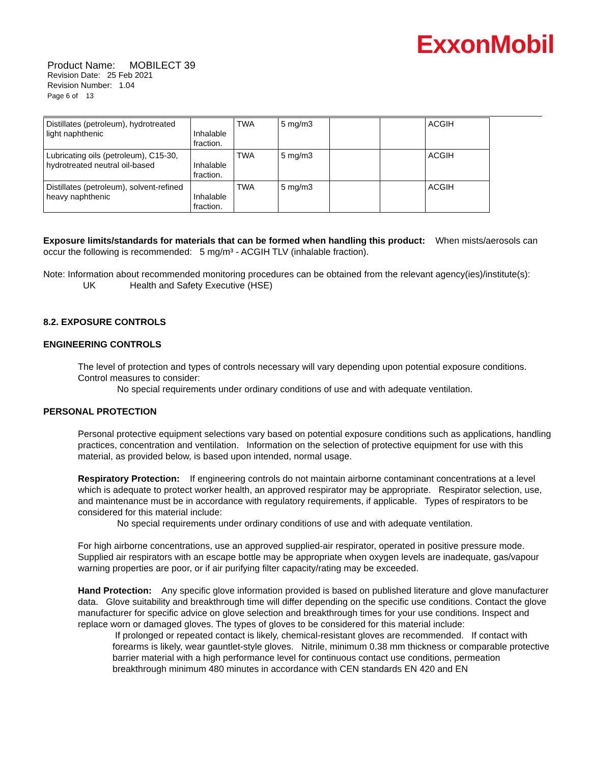ExxonMobil
Product Name: MOBILECT 39
Revision Date: 25 Feb 2021
Revision Number: 1.04
Page 6 of 13
| Distillates (petroleum), hydrotreated light naphthenic | Inhalable fraction. | TWA | 5 mg/m3 | | | ACGIH |
| Lubricating oils (petroleum), C15-30, hydrotreated neutral oil-based | Inhalable fraction. | TWA | 5 mg/m3 | | | ACGIH |
| Distillates (petroleum), solvent-refined heavy naphthenic | Inhalable fraction. | TWA | 5 mg/m3 | | | ACGIH |
Exposure limits/standards for materials that can be formed when handling this product: When mists/aerosols can occur the following is recommended: 5 mg/m³ - ACGIH TLV (inhalable fraction).
Note: Information about recommended monitoring procedures can be obtained from the relevant agency(ies)/institute(s):
UK Health and Safety Executive (HSE)
8.2. EXPOSURE CONTROLS
ENGINEERING CONTROLS
The level of protection and types of controls necessary will vary depending upon potential exposure conditions. Control measures to consider:
No special requirements under ordinary conditions of use and with adequate ventilation.
PERSONAL PROTECTION
Personal protective equipment selections vary based on potential exposure conditions such as applications, handling practices, concentration and ventilation. Information on the selection of protective equipment for use with this material, as provided below, is based upon intended, normal usage.
Respiratory Protection: If engineering controls do not maintain airborne contaminant concentrations at a level which is adequate to protect worker health, an approved respirator may be appropriate. Respirator selection, use, and maintenance must be in accordance with regulatory requirements, if applicable. Types of respirators to be considered for this material include:
No special requirements under ordinary conditions of use and with adequate ventilation.
For high airborne concentrations, use an approved supplied-air respirator, operated in positive pressure mode. Supplied air respirators with an escape bottle may be appropriate when oxygen levels are inadequate, gas/vapour warning properties are poor, or if air purifying filter capacity/rating may be exceeded.
Hand Protection: Any specific glove information provided is based on published literature and glove manufacturer data. Glove suitability and breakthrough time will differ depending on the specific use conditions. Contact the glove manufacturer for specific advice on glove selection and breakthrough times for your use conditions. Inspect and replace worn or damaged gloves. The types of gloves to be considered for this material include:
If prolonged or repeated contact is likely, chemical-resistant gloves are recommended. If contact with forearms is likely, wear gauntlet-style gloves. Nitrile, minimum 0.38 mm thickness or comparable protective barrier material with a high performance level for continuous contact use conditions, permeation breakthrough minimum 480 minutes in accordance with CEN standards EN 420 and EN